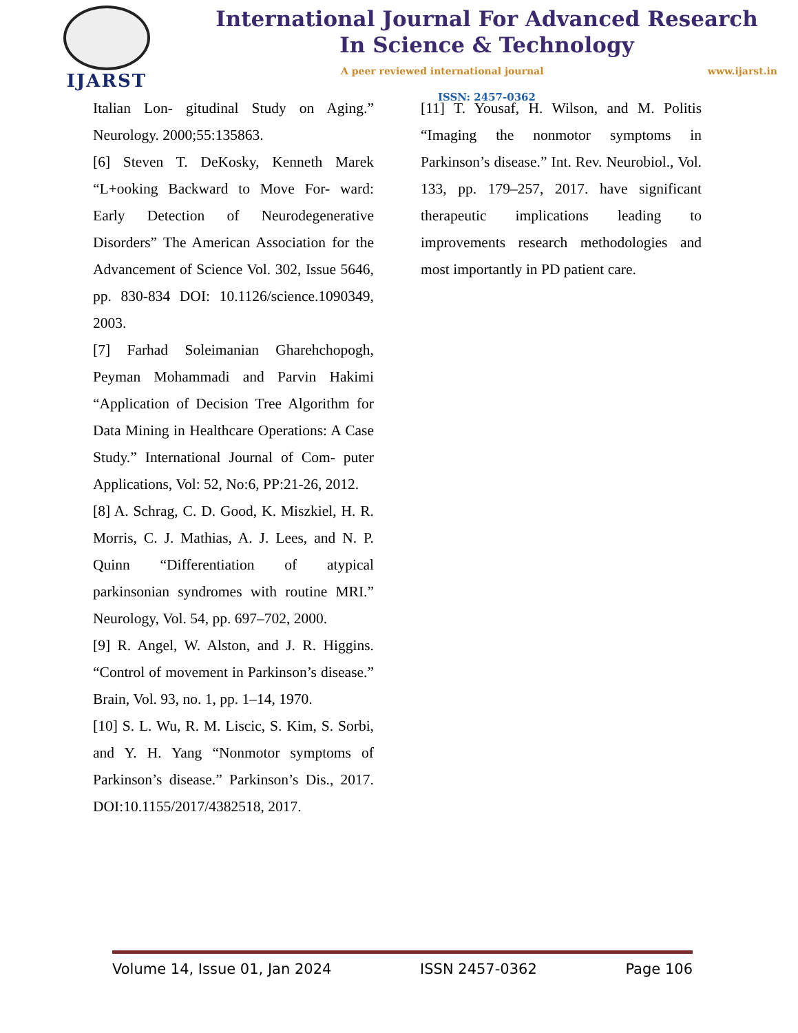IJARST
International Journal For Advanced Research
In Science & Technology
A peer reviewed international journal www.ijarst.in
ISSN: 2457-0362
Italian Lon- gitudinal Study on Aging.” Neurology. 2000;55:135863.
[6] Steven T. DeKosky, Kenneth Marek “L+ooking Backward to Move For- ward: Early Detection of Neurodegenerative Disorders” The American Association for the Advancement of Science Vol. 302, Issue 5646, pp. 830-834 DOI: 10.1126/science.1090349, 2003.
[7] Farhad Soleimanian Gharehchopogh, Peyman Mohammadi and Parvin Hakimi “Application of Decision Tree Algorithm for Data Mining in Healthcare Operations: A Case Study.” International Journal of Com- puter Applications, Vol: 52, No:6, PP:21-26, 2012.
[8] A. Schrag, C. D. Good, K. Miszkiel, H. R. Morris, C. J. Mathias, A. J. Lees, and N. P. Quinn “Differentiation of atypical parkinsonian syndromes with routine MRI.” Neurology, Vol. 54, pp. 697–702, 2000.
[9] R. Angel, W. Alston, and J. R. Higgins. “Control of movement in Parkinson’s disease.” Brain, Vol. 93, no. 1, pp. 1–14, 1970.
[10] S. L. Wu, R. M. Liscic, S. Kim, S. Sorbi, and Y. H. Yang “Nonmotor symptoms of Parkinson’s disease.” Parkinson’s Dis., 2017. DOI:10.1155/2017/4382518, 2017.
[11] T. Yousaf, H. Wilson, and M. Politis “Imaging the nonmotor symptoms in Parkinson’s disease.” Int. Rev. Neurobiol., Vol. 133, pp. 179–257, 2017. have significant therapeutic implications leading to improvements research methodologies and most importantly in PD patient care.
Volume 14, Issue 01, Jan 2024 ISSN 2457-0362 Page 106